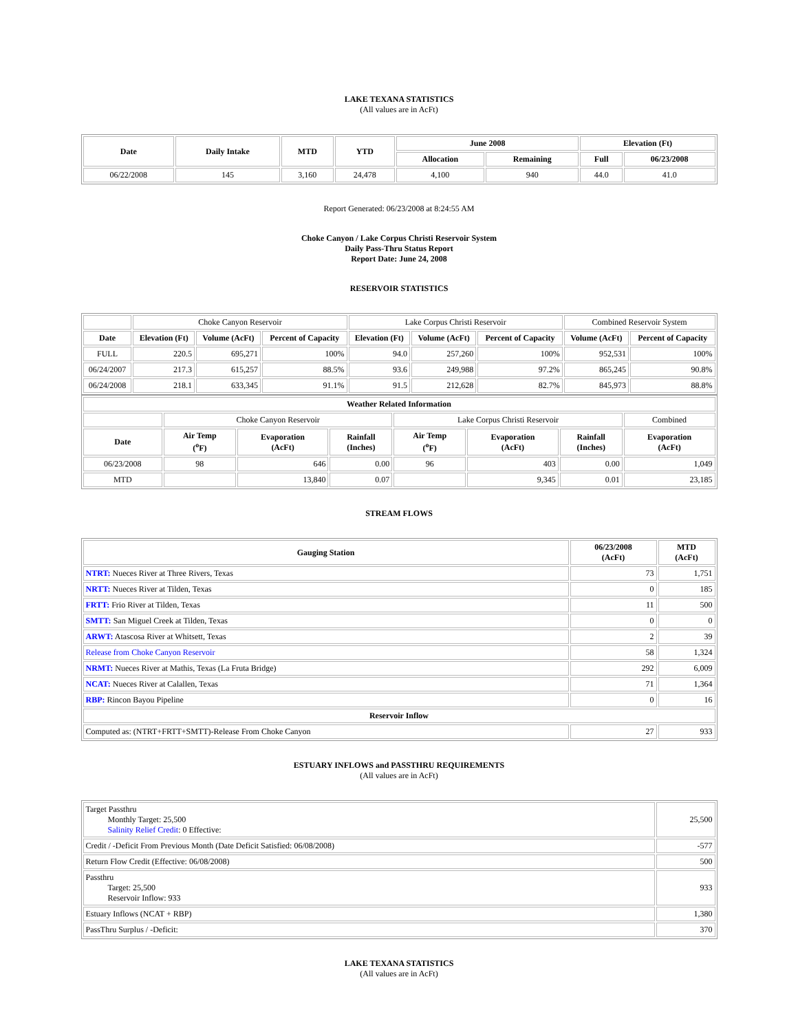LAKE TEXANA STATISTICS
(All values are in AcFt)
| Date | Daily Intake | MTD | YTD | June 2008 | | Elevation (Ft) | |
| --- | --- | --- | --- | --- | --- | --- | --- |
| | | | | Allocation | Remaining | Full | 06/23/2008 |
| 06/22/2008 | 145 | 3,160 | 24,478 | 4,100 | 940 | 44.0 | 41.0 |
Report Generated: 06/23/2008 at 8:24:55 AM
Choke Canyon / Lake Corpus Christi Reservoir System
Daily Pass-Thru Status Report
Report Date: June 24, 2008
RESERVOIR STATISTICS
| | Choke Canyon Reservoir | | | Lake Corpus Christi Reservoir | | | Combined Reservoir System | |
| Date | Elevation (Ft) | Volume (AcFt) | Percent of Capacity | Elevation (Ft) | Volume (AcFt) | Percent of Capacity | Volume (AcFt) | Percent of Capacity |
| FULL | 220.5 | 695,271 | 100% | 94.0 | 257,260 | 100% | 952,531 | 100% |
| 06/24/2007 | 217.3 | 615,257 | 88.5% | 93.6 | 249,988 | 97.2% | 865,245 | 90.8% |
| 06/24/2008 | 218.1 | 633,345 | 91.1% | 91.5 | 212,628 | 82.7% | 845,973 | 88.8% |
| Weather Related Information | | | | | | | |
| --- | --- | --- | --- | --- | --- | --- | --- |
| | Choke Canyon Reservoir | | | Lake Corpus Christi Reservoir | | | Combined |
| Date | Air Temp (<sup>o</sup>F) | Evaporation (AcFt) | Rainfall (Inches) | Air Temp (<sup>o</sup>F) | Evaporation (AcFt) | Rainfall (Inches) | Evaporation (AcFt) |
| 06/23/2008 | 98 | 646 | 0.00 | 96 | 403 | 0.00 | 1,049 |
| MTD | | 13,840 | 0.07 | | 9,345 | 0.01 | 23,185 |
STREAM FLOWS
| Gauging Station | 06/23/2008 (AcFt) | MTD (AcFt) |
| --- | --- | --- |
| NTRT: Nueces River at Three Rivers, Texas | 73 | 1,751 |
| NRTT: Nueces River at Tilden, Texas | 0 | 185 |
| FRTT: Frio River at Tilden, Texas | 11 | 500 |
| SMTT: San Miguel Creek at Tilden, Texas | 0 | 0 |
| ARWT: Atascosa River at Whitsett, Texas | 2 | 39 |
| Release from Choke Canyon Reservoir | 58 | 1,324 |
| NRMT: Nueces River at Mathis, Texas (La Fruta Bridge) | 292 | 6,009 |
| NCAT: Nueces River at Calallen, Texas | 71 | 1,364 |
| RBP: Rincon Bayou Pipeline | 0 | 16 |
| Reservoir Inflow | | |
| Computed as: (NTRT+FRTT+SMTT)-Release From Choke Canyon | 27 | 933 |
ESTUARY INFLOWS and PASSTHRU REQUIREMENTS
(All values are in AcFt)
| Target Passthru Monthly Target: 25,500 Salinity Relief Credit : 0 Effective: | 25,500 |
| Credit / -Deficit From Previous Month (Date Deficit Satisfied: 06/08/2008) | -577 |
| Return Flow Credit (Effective: 06/08/2008) | 500 |
| Passthru Target: 25,500 Reservoir Inflow: 933 | 933 |
| Estuary Inflows (NCAT + RBP) | 1,380 |
| PassThru Surplus / -Deficit: | 370 |
LAKE TEXANA STATISTICS
(All values are in AcFt)